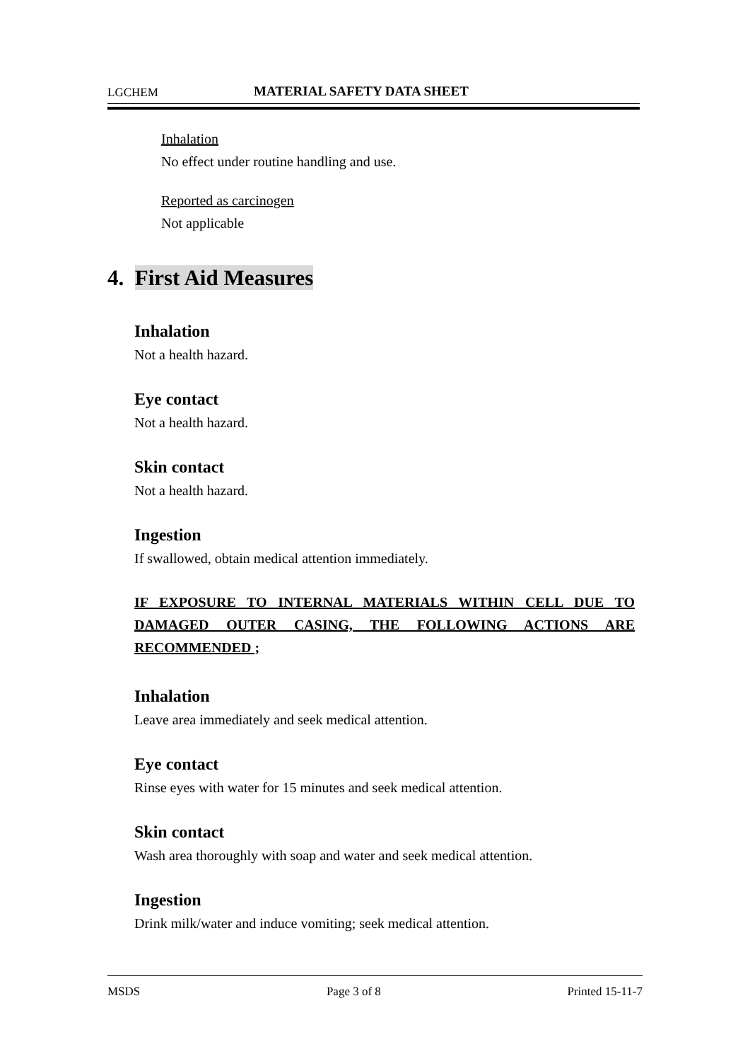LGCHEM
MATERIAL SAFETY DATA SHEET
Inhalation
No effect under routine handling and use.
Reported as carcinogen
Not applicable
4. First Aid Measures
Inhalation
Not a health hazard.
Eye contact
Not a health hazard.
Skin contact
Not a health hazard.
Ingestion
If swallowed, obtain medical attention immediately.
IF EXPOSURE TO INTERNAL MATERIALS WITHIN CELL DUE TO DAMAGED OUTER CASING, THE FOLLOWING ACTIONS ARE RECOMMENDED ;
Inhalation
Leave area immediately and seek medical attention.
Eye contact
Rinse eyes with water for 15 minutes and seek medical attention.
Skin contact
Wash area thoroughly with soap and water and seek medical attention.
Ingestion
Drink milk/water and induce vomiting; seek medical attention.
MSDS Page 3 of 8 Printed 15-11-7